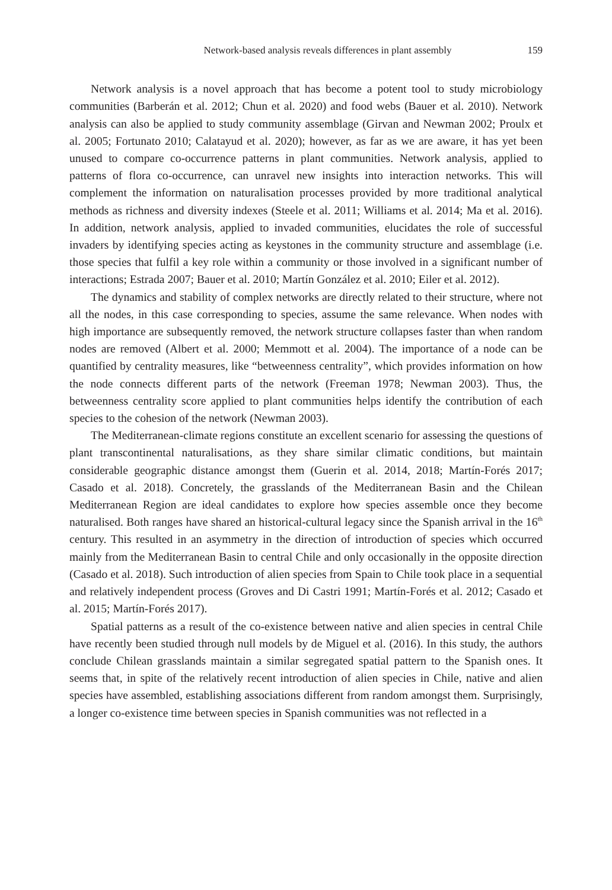Network-based analysis reveals differences in plant assembly 159
Network analysis is a novel approach that has become a potent tool to study microbiology communities (Barberán et al. 2012; Chun et al. 2020) and food webs (Bauer et al. 2010). Network analysis can also be applied to study community assemblage (Girvan and Newman 2002; Proulx et al. 2005; Fortunato 2010; Calatayud et al. 2020); however, as far as we are aware, it has yet been unused to compare co-occurrence patterns in plant communities. Network analysis, applied to patterns of flora co-occurrence, can unravel new insights into interaction networks. This will complement the information on naturalisation processes provided by more traditional analytical methods as richness and diversity indexes (Steele et al. 2011; Williams et al. 2014; Ma et al. 2016). In addition, network analysis, applied to invaded communities, elucidates the role of successful invaders by identifying species acting as keystones in the community structure and assemblage (i.e. those species that fulfil a key role within a community or those involved in a significant number of interactions; Estrada 2007; Bauer et al. 2010; Martín González et al. 2010; Eiler et al. 2012).
The dynamics and stability of complex networks are directly related to their structure, where not all the nodes, in this case corresponding to species, assume the same relevance. When nodes with high importance are subsequently removed, the network structure collapses faster than when random nodes are removed (Albert et al. 2000; Memmott et al. 2004). The importance of a node can be quantified by centrality measures, like “betweenness centrality”, which provides information on how the node connects different parts of the network (Freeman 1978; Newman 2003). Thus, the betweenness centrality score applied to plant communities helps identify the contribution of each species to the cohesion of the network (Newman 2003).
The Mediterranean-climate regions constitute an excellent scenario for assessing the questions of plant transcontinental naturalisations, as they share similar climatic conditions, but maintain considerable geographic distance amongst them (Guerin et al. 2014, 2018; Martín-Forés 2017; Casado et al. 2018). Concretely, the grasslands of the Mediterranean Basin and the Chilean Mediterranean Region are ideal candidates to explore how species assemble once they become naturalised. Both ranges have shared an historical-cultural legacy since the Spanish arrival in the 16<sup>th</sup> century. This resulted in an asymmetry in the direction of introduction of species which occurred mainly from the Mediterranean Basin to central Chile and only occasionally in the opposite direction (Casado et al. 2018). Such introduction of alien species from Spain to Chile took place in a sequential and relatively independent process (Groves and Di Castri 1991; Martín-Forés et al. 2012; Casado et al. 2015; Martín-Forés 2017).
Spatial patterns as a result of the co-existence between native and alien species in central Chile have recently been studied through null models by de Miguel et al. (2016). In this study, the authors conclude Chilean grasslands maintain a similar segregated spatial pattern to the Spanish ones. It seems that, in spite of the relatively recent introduction of alien species in Chile, native and alien species have assembled, establishing associations different from random amongst them. Surprisingly, a longer co-existence time between species in Spanish communities was not reflected in a